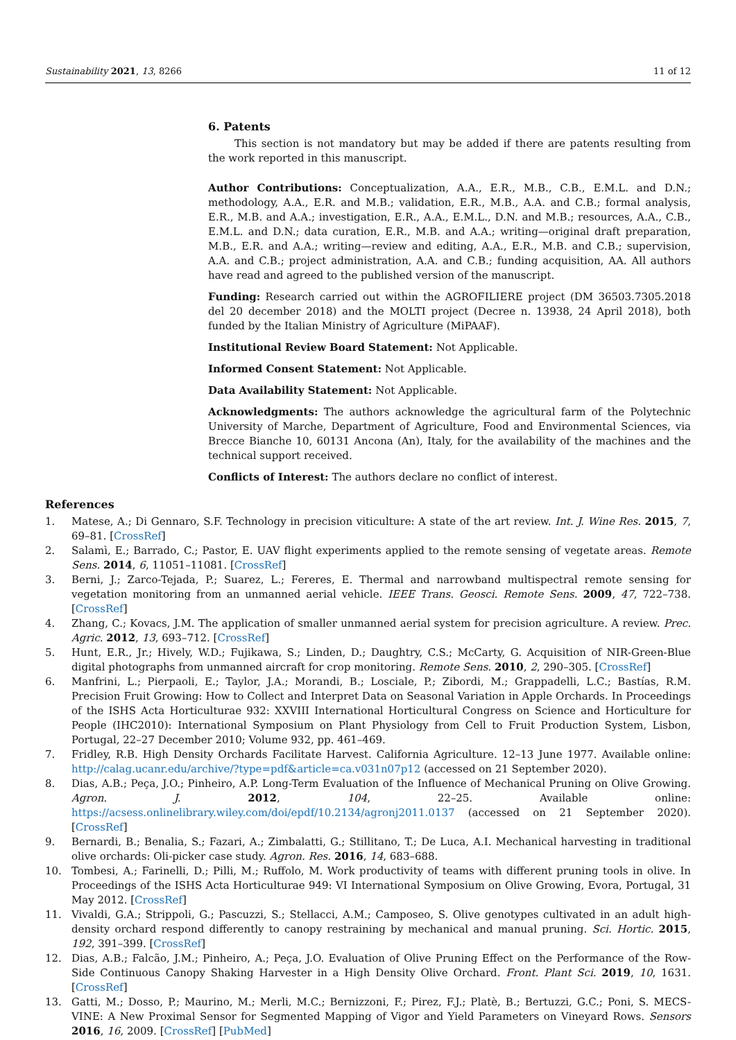Sustainability 2021, 13, 8266 11 of 12
6. Patents
This section is not mandatory but may be added if there are patents resulting from the work reported in this manuscript.
Author Contributions: Conceptualization, A.A., E.R., M.B., C.B., E.M.L. and D.N.; methodology, A.A., E.R. and M.B.; validation, E.R., M.B., A.A. and C.B.; formal analysis, E.R., M.B. and A.A.; investigation, E.R., A.A., E.M.L., D.N. and M.B.; resources, A.A., C.B., E.M.L. and D.N.; data curation, E.R., M.B. and A.A.; writing—original draft preparation, M.B., E.R. and A.A.; writing—review and editing, A.A., E.R., M.B. and C.B.; supervision, A.A. and C.B.; project administration, A.A. and C.B.; funding acquisition, AA. All authors have read and agreed to the published version of the manuscript.
Funding: Research carried out within the AGROFILIERE project (DM 36503.7305.2018 del 20 december 2018) and the MOLTI project (Decree n. 13938, 24 April 2018), both funded by the Italian Ministry of Agriculture (MiPAAF).
Institutional Review Board Statement: Not Applicable.
Informed Consent Statement: Not Applicable.
Data Availability Statement: Not Applicable.
Acknowledgments: The authors acknowledge the agricultural farm of the Polytechnic University of Marche, Department of Agriculture, Food and Environmental Sciences, via Brecce Bianche 10, 60131 Ancona (An), Italy, for the availability of the machines and the technical support received.
Conflicts of Interest: The authors declare no conflict of interest.
References
1. Matese, A.; Di Gennaro, S.F. Technology in precision viticulture: A state of the art review. Int. J. Wine Res. 2015, 7, 69–81. [CrossRef]
2. Salamì, E.; Barrado, C.; Pastor, E. UAV flight experiments applied to the remote sensing of vegetate areas. Remote Sens. 2014, 6, 11051–11081. [CrossRef]
3. Berni, J.; Zarco-Tejada, P.; Suarez, L.; Fereres, E. Thermal and narrowband multispectral remote sensing for vegetation monitoring from an unmanned aerial vehicle. IEEE Trans. Geosci. Remote Sens. 2009, 47, 722–738. [CrossRef]
4. Zhang, C.; Kovacs, J.M. The application of smaller unmanned aerial system for precision agriculture. A review. Prec. Agric. 2012, 13, 693–712. [CrossRef]
5. Hunt, E.R., Jr.; Hively, W.D.; Fujikawa, S.; Linden, D.; Daughtry, C.S.; McCarty, G. Acquisition of NIR-Green-Blue digital photographs from unmanned aircraft for crop monitoring. Remote Sens. 2010, 2, 290–305. [CrossRef]
6. Manfrini, L.; Pierpaoli, E.; Taylor, J.A.; Morandi, B.; Losciale, P.; Zibordi, M.; Grappadelli, L.C.; Bastías, R.M. Precision Fruit Growing: How to Collect and Interpret Data on Seasonal Variation in Apple Orchards. In Proceedings of the ISHS Acta Horticulturae 932: XXVIII International Horticultural Congress on Science and Horticulture for People (IHC2010): International Symposium on Plant Physiology from Cell to Fruit Production System, Lisbon, Portugal, 22–27 December 2010; Volume 932, pp. 461–469.
7. Fridley, R.B. High Density Orchards Facilitate Harvest. California Agriculture. 12–13 June 1977. Available online: http://calag.ucanr.edu/archive/?type=pdf&article=ca.v031n07p12 (accessed on 21 September 2020).
8. Dias, A.B.; Peça, J.O.; Pinheiro, A.P. Long-Term Evaluation of the Influence of Mechanical Pruning on Olive Growing. Agron. J. 2012, 104, 22–25. Available online: https://acsess.onlinelibrary.wiley.com/doi/epdf/10.2134/agronj2011.0137 (accessed on 21 September 2020). [CrossRef]
9. Bernardi, B.; Benalia, S.; Fazari, A.; Zimbalatti, G.; Stillitano, T.; De Luca, A.I. Mechanical harvesting in traditional olive orchards: Oli-picker case study. Agron. Res. 2016, 14, 683–688.
10. Tombesi, A.; Farinelli, D.; Pilli, M.; Ruffolo, M. Work productivity of teams with different pruning tools in olive. In Proceedings of the ISHS Acta Horticulturae 949: VI International Symposium on Olive Growing, Evora, Portugal, 31 May 2012. [CrossRef]
11. Vivaldi, G.A.; Strippoli, G.; Pascuzzi, S.; Stellacci, A.M.; Camposeo, S. Olive genotypes cultivated in an adult high-density orchard respond differently to canopy restraining by mechanical and manual pruning. Sci. Hortic. 2015, 192, 391–399. [CrossRef]
12. Dias, A.B.; Falcão, J.M.; Pinheiro, A.; Peça, J.O. Evaluation of Olive Pruning Effect on the Performance of the Row-Side Continuous Canopy Shaking Harvester in a High Density Olive Orchard. Front. Plant Sci. 2019, 10, 1631. [CrossRef]
13. Gatti, M.; Dosso, P.; Maurino, M.; Merli, M.C.; Bernizzoni, F.; Pirez, F.J.; Platè, B.; Bertuzzi, G.C.; Poni, S. MECS-VINE: A New Proximal Sensor for Segmented Mapping of Vigor and Yield Parameters on Vineyard Rows. Sensors 2016, 16, 2009. [CrossRef] [PubMed]